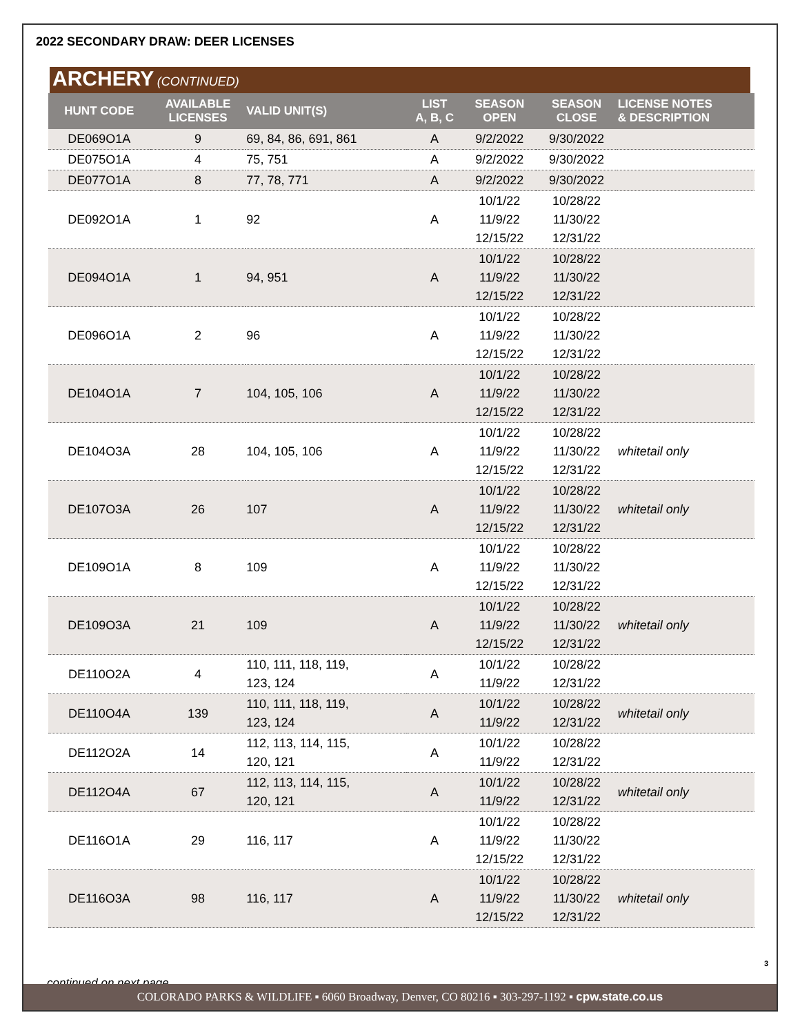2022 SECONDARY DRAW: DEER LICENSES
ARCHERY (CONTINUED)
| HUNT CODE | AVAILABLE LICENSES | VALID UNIT(S) | LIST A, B, C | SEASON OPEN | SEASON CLOSE | LICENSE NOTES & DESCRIPTION |
| --- | --- | --- | --- | --- | --- | --- |
| DE069O1A | 9 | 69, 84, 86, 691, 861 | A | 9/2/2022 | 9/30/2022 | |
| DE075O1A | 4 | 75, 751 | A | 9/2/2022 | 9/30/2022 | |
| DE077O1A | 8 | 77, 78, 771 | A | 9/2/2022 | 9/30/2022 | |
| DE092O1A | 1 | 92 | A | 10/1/22 11/9/22 12/15/22 | 10/28/22 11/30/22 12/31/22 | |
| DE094O1A | 1 | 94, 951 | A | 10/1/22 11/9/22 12/15/22 | 10/28/22 11/30/22 12/31/22 | |
| DE096O1A | 2 | 96 | A | 10/1/22 11/9/22 12/15/22 | 10/28/22 11/30/22 12/31/22 | |
| DE104O1A | 7 | 104, 105, 106 | A | 10/1/22 11/9/22 12/15/22 | 10/28/22 11/30/22 12/31/22 | |
| DE104O3A | 28 | 104, 105, 106 | A | 10/1/22 11/9/22 12/15/22 | 10/28/22 11/30/22 12/31/22 | whitetail only |
| DE107O3A | 26 | 107 | A | 10/1/22 11/9/22 12/15/22 | 10/28/22 11/30/22 12/31/22 | whitetail only |
| DE109O1A | 8 | 109 | A | 10/1/22 11/9/22 12/15/22 | 10/28/22 11/30/22 12/31/22 | |
| DE109O3A | 21 | 109 | A | 10/1/22 11/9/22 12/15/22 | 10/28/22 11/30/22 12/31/22 | whitetail only |
| DE110O2A | 4 | 110, 111, 118, 119, 123, 124 | A | 10/1/22 11/9/22 | 10/28/22 12/31/22 | |
| DE110O4A | 139 | 110, 111, 118, 119, 123, 124 | A | 10/1/22 11/9/22 | 10/28/22 12/31/22 | whitetail only |
| DE112O2A | 14 | 112, 113, 114, 115, 120, 121 | A | 10/1/22 11/9/22 | 10/28/22 12/31/22 | |
| DE112O4A | 67 | 112, 113, 114, 115, 120, 121 | A | 10/1/22 11/9/22 | 10/28/22 12/31/22 | whitetail only |
| DE116O1A | 29 | 116, 117 | A | 10/1/22 11/9/22 12/15/22 | 10/28/22 11/30/22 12/31/22 | |
| DE116O3A | 98 | 116, 117 | A | 10/1/22 11/9/22 12/15/22 | 10/28/22 11/30/22 12/31/22 | whitetail only |
continued on next page
3
COLORADO PARKS & WILDLIFE ▪ 6060 Broadway, Denver, CO 80216 ▪ 303-297-1192 ▪ cpw.state.co.us